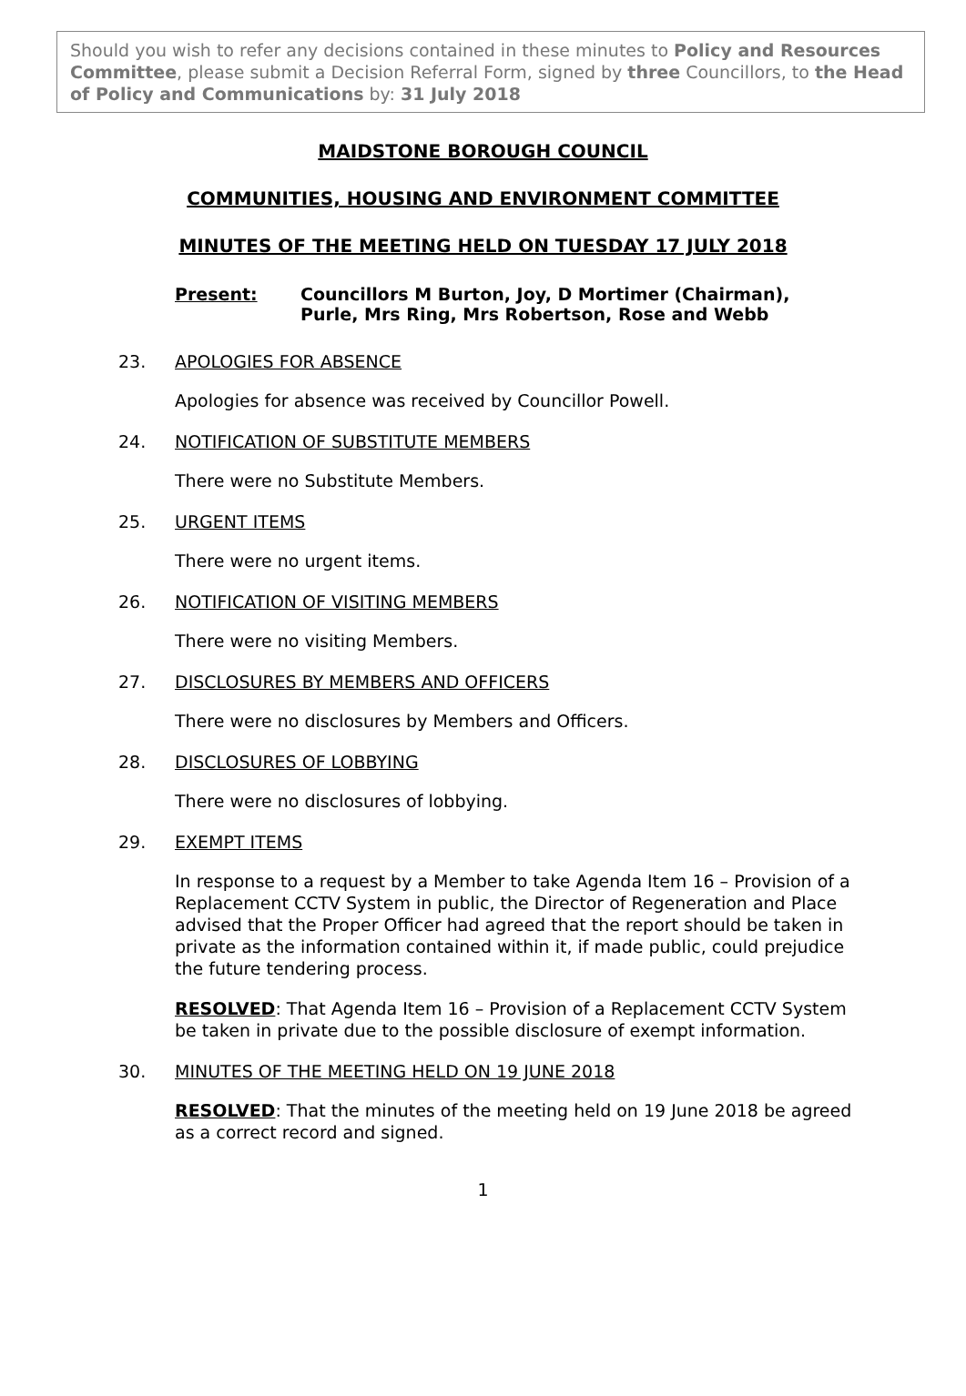Should you wish to refer any decisions contained in these minutes to Policy and Resources Committee, please submit a Decision Referral Form, signed by three Councillors, to the Head of Policy and Communications by: 31 July 2018
MAIDSTONE BOROUGH COUNCIL
COMMUNITIES, HOUSING AND ENVIRONMENT COMMITTEE
MINUTES OF THE MEETING HELD ON TUESDAY 17 JULY 2018
Present: Councillors M Burton, Joy, D Mortimer (Chairman),
Purle, Mrs Ring, Mrs Robertson, Rose and Webb
23. APOLOGIES FOR ABSENCE
Apologies for absence was received by Councillor Powell.
24. NOTIFICATION OF SUBSTITUTE MEMBERS
There were no Substitute Members.
25. URGENT ITEMS
There were no urgent items.
26. NOTIFICATION OF VISITING MEMBERS
There were no visiting Members.
27. DISCLOSURES BY MEMBERS AND OFFICERS
There were no disclosures by Members and Officers.
28. DISCLOSURES OF LOBBYING
There were no disclosures of lobbying.
29. EXEMPT ITEMS
In response to a request by a Member to take Agenda Item 16 – Provision of a Replacement CCTV System in public, the Director of Regeneration and Place advised that the Proper Officer had agreed that the report should be taken in private as the information contained within it, if made public, could prejudice the future tendering process.
RESOLVED: That Agenda Item 16 – Provision of a Replacement CCTV System be taken in private due to the possible disclosure of exempt information.
30. MINUTES OF THE MEETING HELD ON 19 JUNE 2018
RESOLVED: That the minutes of the meeting held on 19 June 2018 be agreed as a correct record and signed.
1